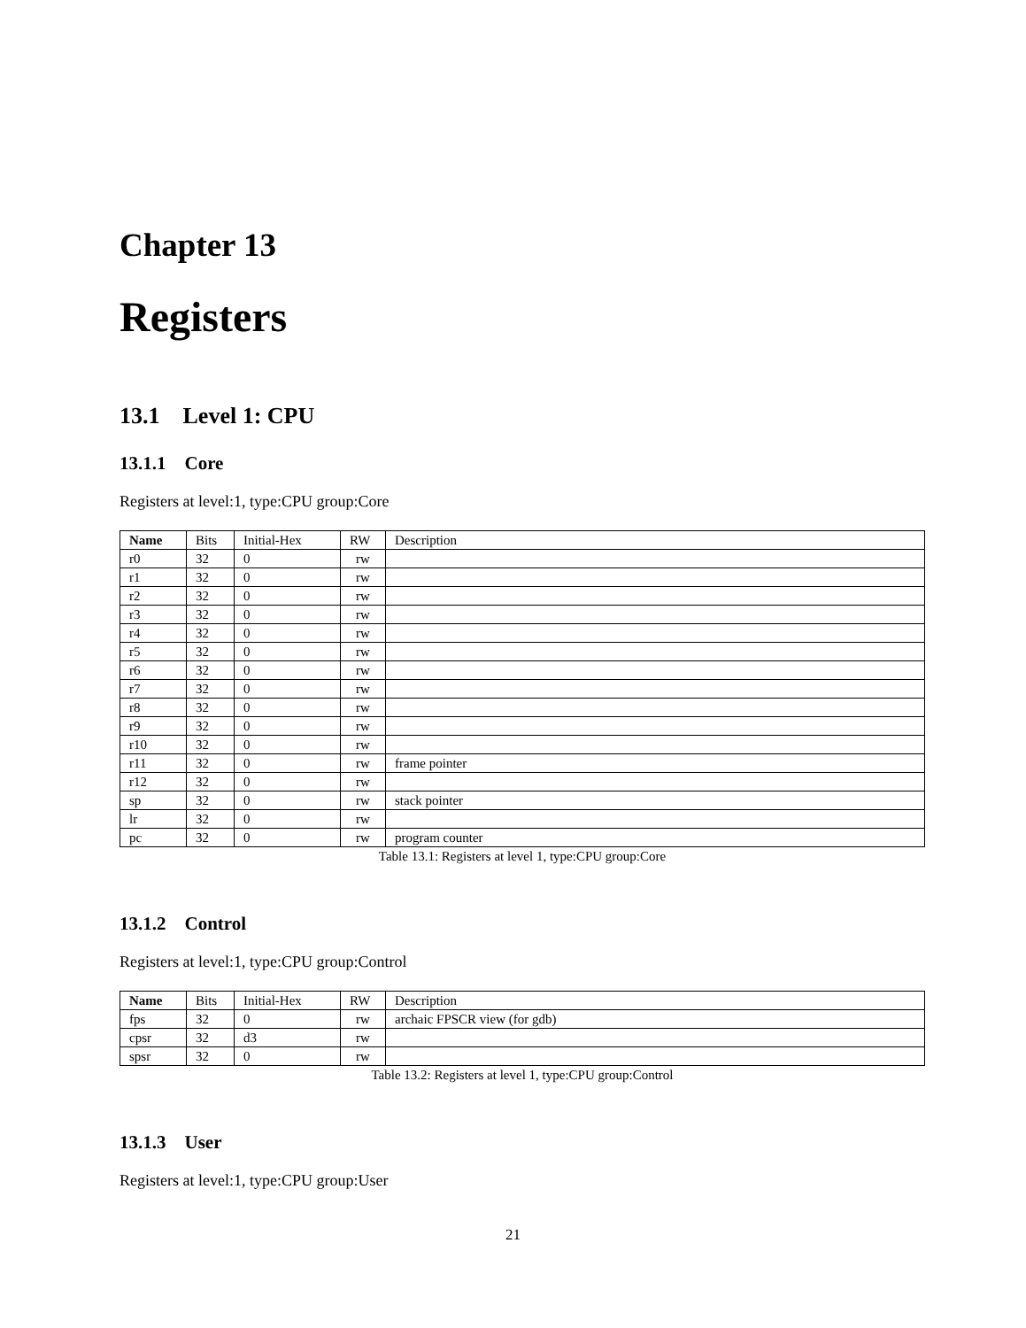Chapter 13
Registers
13.1 Level 1: CPU
13.1.1 Core
Registers at level:1, type:CPU group:Core
| Name | Bits | Initial-Hex | RW | Description |
| --- | --- | --- | --- | --- |
| r0 | 32 | 0 | rw | |
| r1 | 32 | 0 | rw | |
| r2 | 32 | 0 | rw | |
| r3 | 32 | 0 | rw | |
| r4 | 32 | 0 | rw | |
| r5 | 32 | 0 | rw | |
| r6 | 32 | 0 | rw | |
| r7 | 32 | 0 | rw | |
| r8 | 32 | 0 | rw | |
| r9 | 32 | 0 | rw | |
| r10 | 32 | 0 | rw | |
| r11 | 32 | 0 | rw | frame pointer |
| r12 | 32 | 0 | rw | |
| sp | 32 | 0 | rw | stack pointer |
| lr | 32 | 0 | rw | |
| pc | 32 | 0 | rw | program counter |
Table 13.1: Registers at level 1, type:CPU group:Core
13.1.2 Control
Registers at level:1, type:CPU group:Control
| Name | Bits | Initial-Hex | RW | Description |
| --- | --- | --- | --- | --- |
| fps | 32 | 0 | rw | archaic FPSCR view (for gdb) |
| cpsr | 32 | d3 | rw | |
| spsr | 32 | 0 | rw | |
Table 13.2: Registers at level 1, type:CPU group:Control
13.1.3 User
Registers at level:1, type:CPU group:User
21